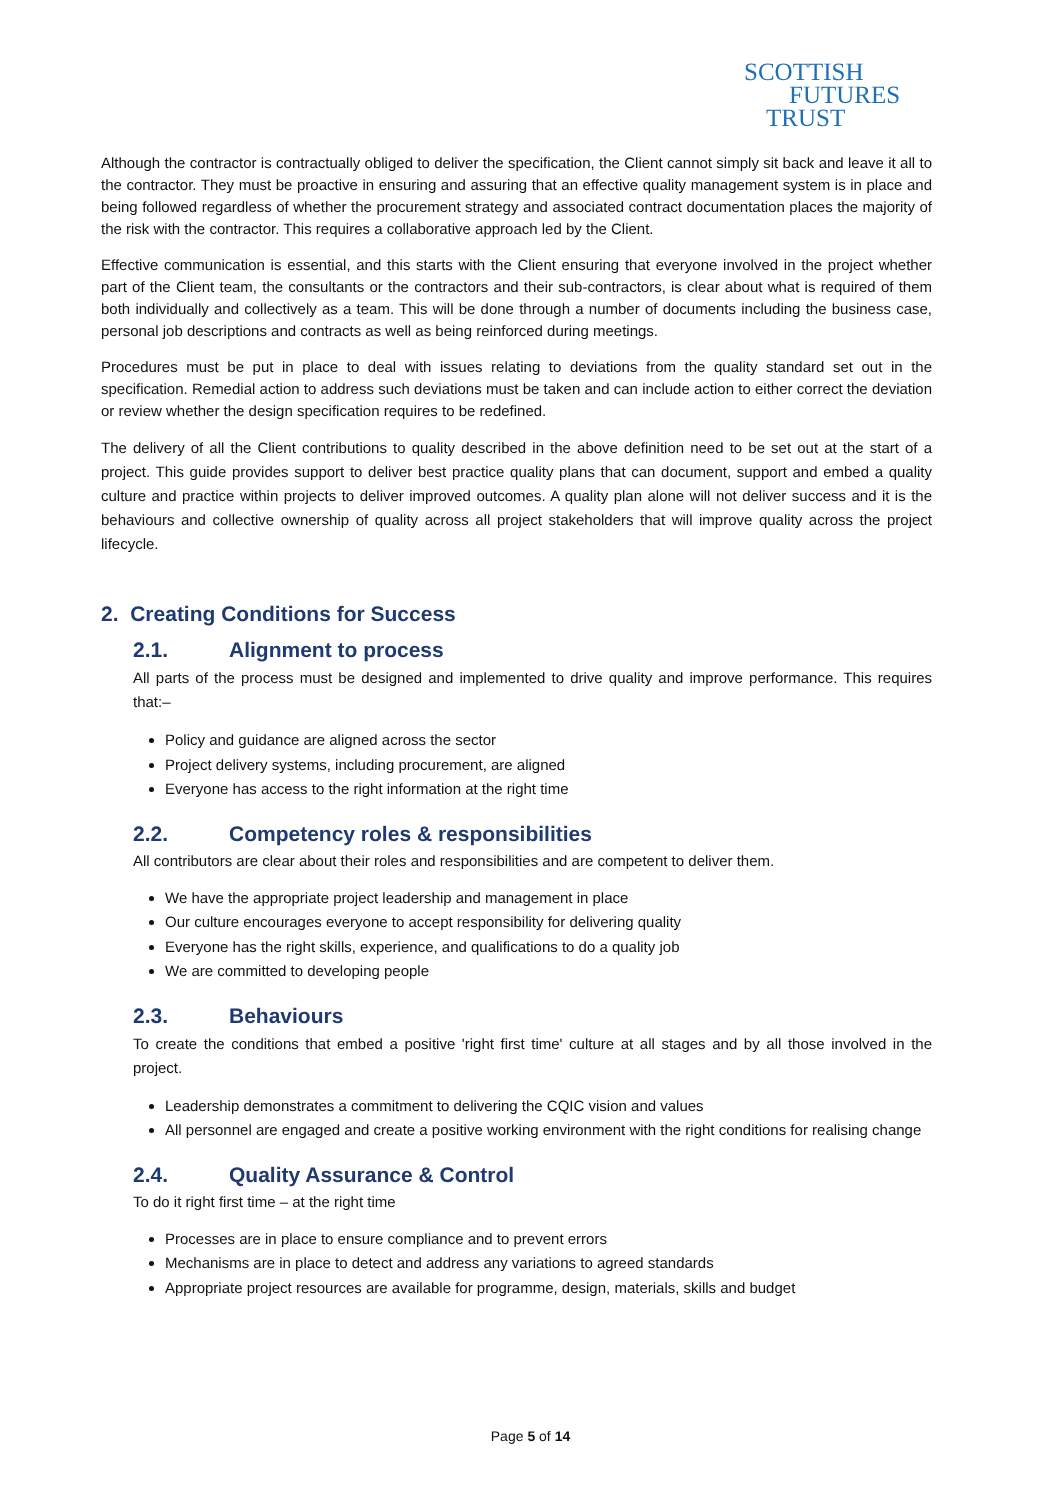SCOTTISH
FUTURES
TRUST
Although the contractor is contractually obliged to deliver the specification, the Client cannot simply sit back and leave it all to the contractor. They must be proactive in ensuring and assuring that an effective quality management system is in place and being followed regardless of whether the procurement strategy and associated contract documentation places the majority of the risk with the contractor. This requires a collaborative approach led by the Client.
Effective communication is essential, and this starts with the Client ensuring that everyone involved in the project whether part of the Client team, the consultants or the contractors and their sub-contractors, is clear about what is required of them both individually and collectively as a team. This will be done through a number of documents including the business case, personal job descriptions and contracts as well as being reinforced during meetings.
Procedures must be put in place to deal with issues relating to deviations from the quality standard set out in the specification. Remedial action to address such deviations must be taken and can include action to either correct the deviation or review whether the design specification requires to be redefined.
The delivery of all the Client contributions to quality described in the above definition need to be set out at the start of a project. This guide provides support to deliver best practice quality plans that can document, support and embed a quality culture and practice within projects to deliver improved outcomes. A quality plan alone will not deliver success and it is the behaviours and collective ownership of quality across all project stakeholders that will improve quality across the project lifecycle.
2. Creating Conditions for Success
2.1. Alignment to process
All parts of the process must be designed and implemented to drive quality and improve performance. This requires that:–
Policy and guidance are aligned across the sector
Project delivery systems, including procurement, are aligned
Everyone has access to the right information at the right time
2.2. Competency roles & responsibilities
All contributors are clear about their roles and responsibilities and are competent to deliver them.
We have the appropriate project leadership and management in place
Our culture encourages everyone to accept responsibility for delivering quality
Everyone has the right skills, experience, and qualifications to do a quality job
We are committed to developing people
2.3. Behaviours
To create the conditions that embed a positive 'right first time' culture at all stages and by all those involved in the project.
Leadership demonstrates a commitment to delivering the CQIC vision and values
All personnel are engaged and create a positive working environment with the right conditions for realising change
2.4. Quality Assurance & Control
To do it right first time – at the right time
Processes are in place to ensure compliance and to prevent errors
Mechanisms are in place to detect and address any variations to agreed standards
Appropriate project resources are available for programme, design, materials, skills and budget
Page 5 of 14